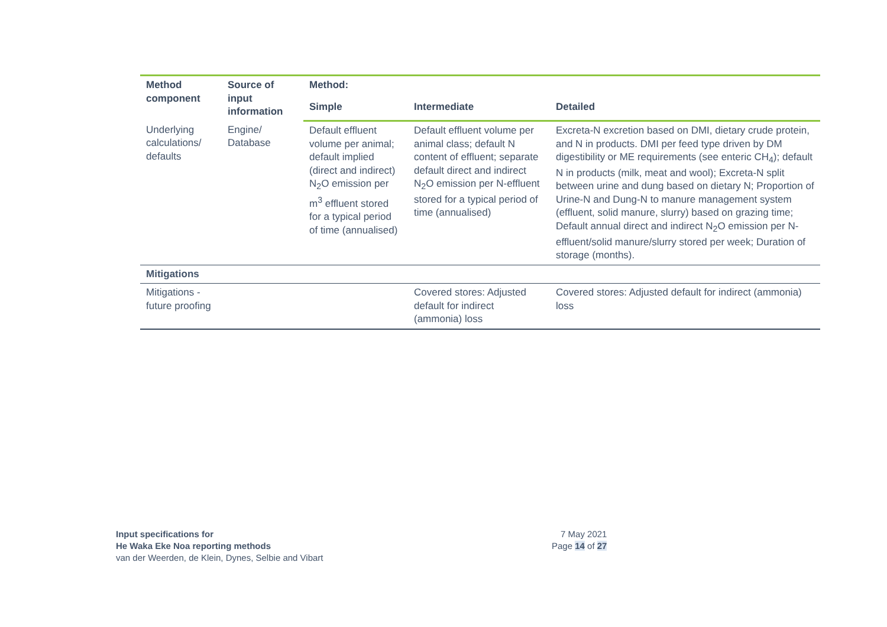| Method component | Source of input information | Method: | | |
| --- | --- | --- | --- | --- |
| | | Simple | Intermediate | Detailed |
| Underlying calculations/ defaults | Engine/ Database | Default effluent volume per animal; default implied (direct and indirect) N<sub>2</sub>O emission per m<sup>3</sup> effluent stored for a typical period of time (annualised) | Default effluent volume per animal class; default N content of effluent; separate default direct and indirect N<sub>2</sub>O emission per N-effluent stored for a typical period of time (annualised) | Excreta-N excretion based on DMI, dietary crude protein, and N in products. DMI per feed type driven by DM digestibility or ME requirements (see enteric CH<sub>4</sub>); default N in products (milk, meat and wool); Excreta-N split between urine and dung based on dietary N; Proportion of Urine-N and Dung-N to manure management system (effluent, solid manure, slurry) based on grazing time; Default annual direct and indirect N<sub>2</sub>O emission per N-effluent/solid manure/slurry stored per week; Duration of storage (months). |
| Mitigations | | | | |
| Mitigations - future proofing | | | Covered stores: Adjusted default for indirect (ammonia) loss | Covered stores: Adjusted default for indirect (ammonia) loss |
Input specifications for
He Waka Eke Noa reporting methods
van der Weerden, de Klein, Dynes, Selbie and Vibart
7 May 2021
Page 14 of 27